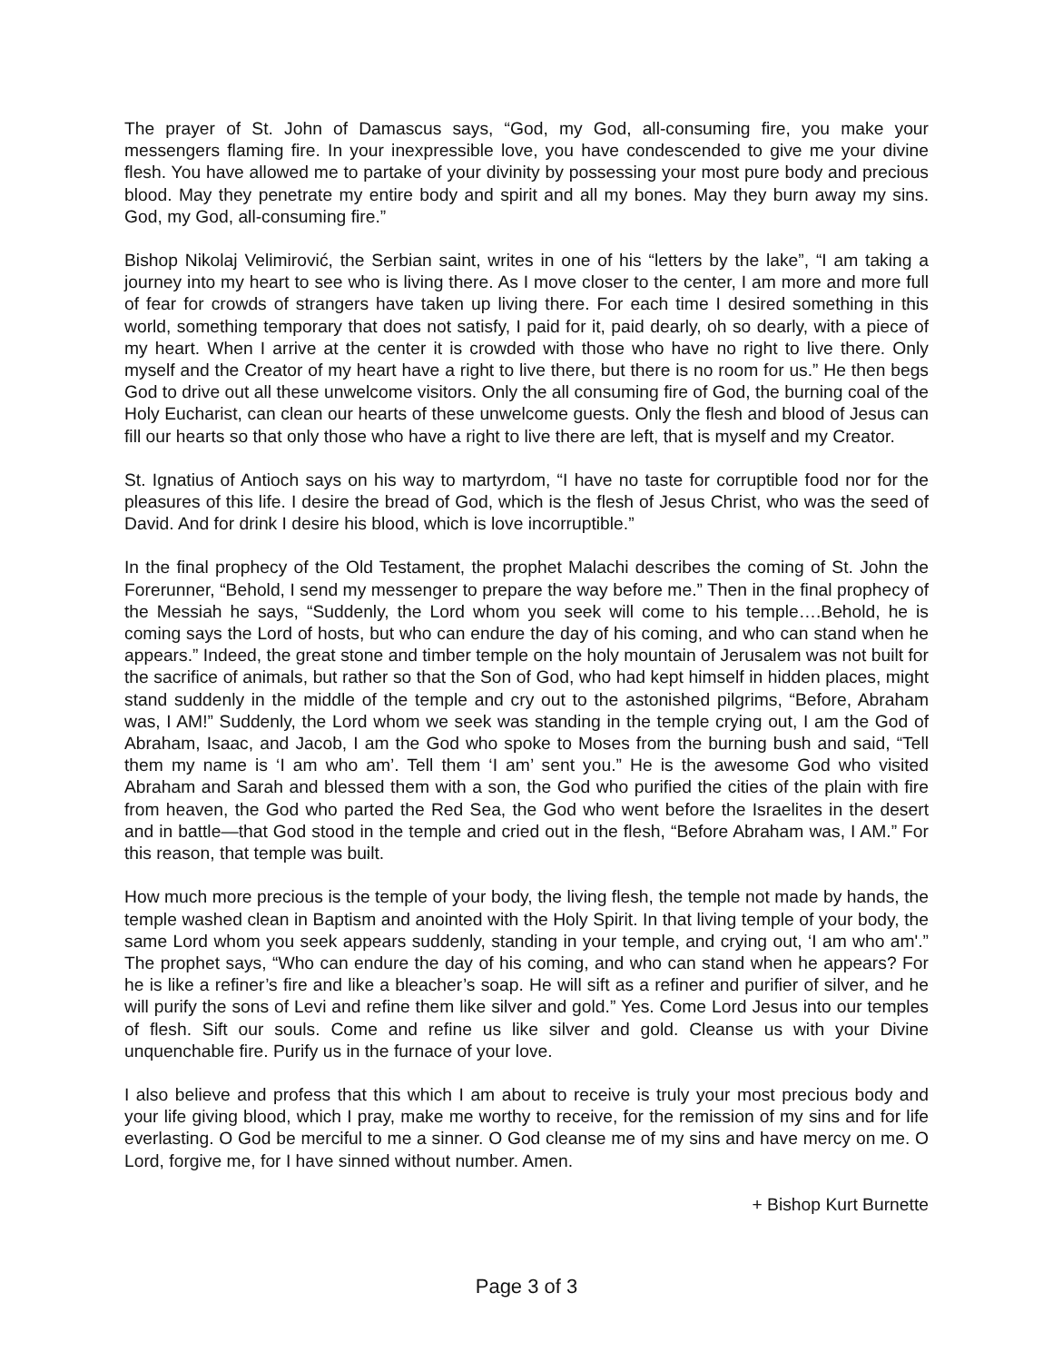The prayer of St. John of Damascus says, “God, my God, all-consuming fire, you make your messengers flaming fire. In your inexpressible love, you have condescended to give me your divine flesh. You have allowed me to partake of your divinity by possessing your most pure body and precious blood. May they penetrate my entire body and spirit and all my bones. May they burn away my sins. God, my God, all-consuming fire.”
Bishop Nikolaj Velimirović, the Serbian saint, writes in one of his “letters by the lake”, “I am taking a journey into my heart to see who is living there. As I move closer to the center, I am more and more full of fear for crowds of strangers have taken up living there. For each time I desired something in this world, something temporary that does not satisfy, I paid for it, paid dearly, oh so dearly, with a piece of my heart. When I arrive at the center it is crowded with those who have no right to live there. Only myself and the Creator of my heart have a right to live there, but there is no room for us.” He then begs God to drive out all these unwelcome visitors. Only the all consuming fire of God, the burning coal of the Holy Eucharist, can clean our hearts of these unwelcome guests. Only the flesh and blood of Jesus can fill our hearts so that only those who have a right to live there are left, that is myself and my Creator.
St. Ignatius of Antioch says on his way to martyrdom, “I have no taste for corruptible food nor for the pleasures of this life. I desire the bread of God, which is the flesh of Jesus Christ, who was the seed of David. And for drink I desire his blood, which is love incorruptible.”
In the final prophecy of the Old Testament, the prophet Malachi describes the coming of St. John the Forerunner, “Behold, I send my messenger to prepare the way before me.” Then in the final prophecy of the Messiah he says, “Suddenly, the Lord whom you seek will come to his temple….Behold, he is coming says the Lord of hosts, but who can endure the day of his coming, and who can stand when he appears.” Indeed, the great stone and timber temple on the holy mountain of Jerusalem was not built for the sacrifice of animals, but rather so that the Son of God, who had kept himself in hidden places, might stand suddenly in the middle of the temple and cry out to the astonished pilgrims, “Before, Abraham was, I AM!” Suddenly, the Lord whom we seek was standing in the temple crying out, I am the God of Abraham, Isaac, and Jacob, I am the God who spoke to Moses from the burning bush and said, “Tell them my name is ‘I am who am’. Tell them ‘I am’ sent you.” He is the awesome God who visited Abraham and Sarah and blessed them with a son, the God who purified the cities of the plain with fire from heaven, the God who parted the Red Sea, the God who went before the Israelites in the desert and in battle—that God stood in the temple and cried out in the flesh, “Before Abraham was, I AM.” For this reason, that temple was built.
How much more precious is the temple of your body, the living flesh, the temple not made by hands, the temple washed clean in Baptism and anointed with the Holy Spirit. In that living temple of your body, the same Lord whom you seek appears suddenly, standing in your temple, and crying out, ‘I am who am'.” The prophet says, “Who can endure the day of his coming, and who can stand when he appears? For he is like a refiner’s fire and like a bleacher’s soap. He will sift as a refiner and purifier of silver, and he will purify the sons of Levi and refine them like silver and gold.” Yes. Come Lord Jesus into our temples of flesh. Sift our souls. Come and refine us like silver and gold. Cleanse us with your Divine unquenchable fire. Purify us in the furnace of your love.
I also believe and profess that this which I am about to receive is truly your most precious body and your life giving blood, which I pray, make me worthy to receive, for the remission of my sins and for life everlasting. O God be merciful to me a sinner. O God cleanse me of my sins and have mercy on me. O Lord, forgive me, for I have sinned without number. Amen.
+ Bishop Kurt Burnette
Page 3 of 3